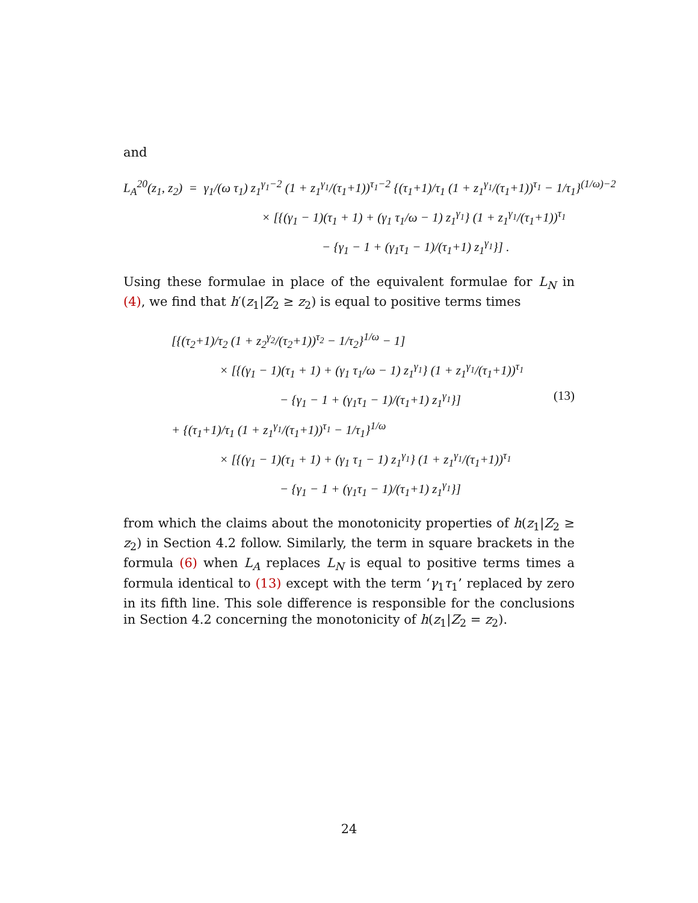and
L<sub>A</sub><sup>20</sup>(z<sub>1</sub>, z<sub>2</sub>) = γ<sub>1</sub>/(ω τ<sub>1</sub>) z<sub>1</sub><sup>γ<sub>1</sub>−2</sup> (1 + z<sub>1</sub><sup>γ<sub>1</sub></sup>/(τ<sub>1</sub>+1))<sup>τ<sub>1</sub>−2</sup> {(τ<sub>1</sub>+1)/τ<sub>1</sub> (1 + z<sub>1</sub><sup>γ<sub>1</sub></sup>/(τ<sub>1</sub>+1))<sup>τ<sub>1</sub></sup> − 1/τ<sub>1</sub>}<sup>(1/ω)−2</sup>
× [{(γ<sub>1</sub> − 1)(τ<sub>1</sub> + 1) + (γ<sub>1</sub> τ<sub>1</sub>/ω − 1) z<sub>1</sub><sup>γ<sub>1</sub></sup>} (1 + z<sub>1</sub><sup>γ<sub>1</sub></sup>/(τ<sub>1</sub>+1))<sup>τ<sub>1</sub></sup>
− {γ<sub>1</sub> − 1 + (γ<sub>1</sub>τ<sub>1</sub> − 1)/(τ<sub>1</sub>+1) z<sub>1</sub><sup>γ<sub>1</sub></sup>}] .
Using these formulae in place of the equivalent formulae for L<sub>N</sub> in (4), we find that h′(z<sub>1</sub>|Z<sub>2</sub> ≥ z<sub>2</sub>) is equal to positive terms times
[{(τ<sub>2</sub>+1)/τ<sub>2</sub> (1 + z<sub>2</sub><sup>γ<sub>2</sub></sup>/(τ<sub>2</sub>+1))<sup>τ<sub>2</sub></sup> − 1/τ<sub>2</sub>}<sup>1/ω</sup> − 1]
× [{(γ<sub>1</sub> − 1)(τ<sub>1</sub> + 1) + (γ<sub>1</sub> τ<sub>1</sub>/ω − 1) z<sub>1</sub><sup>γ<sub>1</sub></sup>} (1 + z<sub>1</sub><sup>γ<sub>1</sub></sup>/(τ<sub>1</sub>+1))<sup>τ<sub>1</sub></sup>
− {γ<sub>1</sub> − 1 + (γ<sub>1</sub>τ<sub>1</sub> − 1)/(τ<sub>1</sub>+1) z<sub>1</sub><sup>γ<sub>1</sub></sup>}] (13)
+ {(τ<sub>1</sub>+1)/τ<sub>1</sub> (1 + z<sub>1</sub><sup>γ<sub>1</sub></sup>/(τ<sub>1</sub>+1))<sup>τ<sub>1</sub></sup> − 1/τ<sub>1</sub>}<sup>1/ω</sup>
× [{(γ<sub>1</sub> − 1)(τ<sub>1</sub> + 1) + (γ<sub>1</sub> τ<sub>1</sub> − 1) z<sub>1</sub><sup>γ<sub>1</sub></sup>} (1 + z<sub>1</sub><sup>γ<sub>1</sub></sup>/(τ<sub>1</sub>+1))<sup>τ<sub>1</sub></sup>
− {γ<sub>1</sub> − 1 + (γ<sub>1</sub>τ<sub>1</sub> − 1)/(τ<sub>1</sub>+1) z<sub>1</sub><sup>γ<sub>1</sub></sup>}]
from which the claims about the monotonicity properties of h(z<sub>1</sub>|Z<sub>2</sub> ≥ z<sub>2</sub>) in Section 4.2 follow. Similarly, the term in square brackets in the formula (6) when L<sub>A</sub> replaces L<sub>N</sub> is equal to positive terms times a formula identical to (13) except with the term ‘γ<sub>1</sub>τ<sub>1</sub>’ replaced by zero in its fifth line. This sole difference is responsible for the conclusions in Section 4.2 concerning the monotonicity of h(z<sub>1</sub>|Z<sub>2</sub> = z<sub>2</sub>).
24